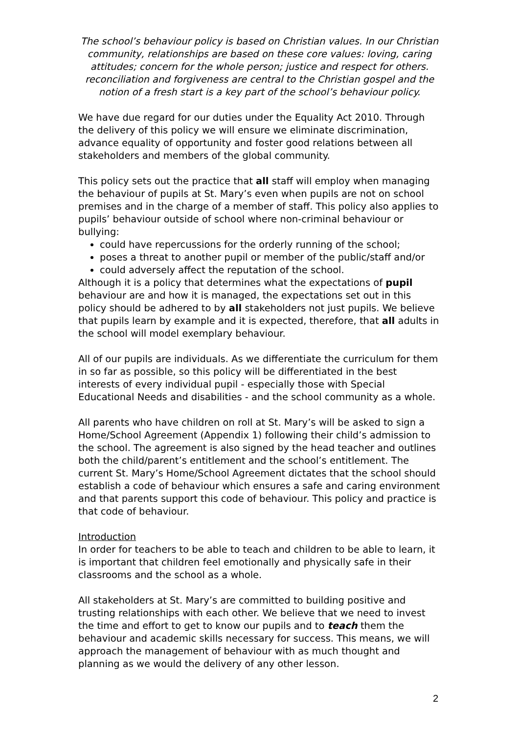The school’s behaviour policy is based on Christian values. In our Christian community, relationships are based on these core values: loving, caring attitudes; concern for the whole person; justice and respect for others. reconciliation and forgiveness are central to the Christian gospel and the notion of a fresh start is a key part of the school’s behaviour policy.
We have due regard for our duties under the Equality Act 2010. Through the delivery of this policy we will ensure we eliminate discrimination, advance equality of opportunity and foster good relations between all stakeholders and members of the global community.
This policy sets out the practice that all staff will employ when managing the behaviour of pupils at St. Mary’s even when pupils are not on school premises and in the charge of a member of staff. This policy also applies to pupils’ behaviour outside of school where non-criminal behaviour or bullying:
could have repercussions for the orderly running of the school;
poses a threat to another pupil or member of the public/staff and/or
could adversely affect the reputation of the school.
Although it is a policy that determines what the expectations of pupil behaviour are and how it is managed, the expectations set out in this policy should be adhered to by all stakeholders not just pupils. We believe that pupils learn by example and it is expected, therefore, that all adults in the school will model exemplary behaviour.
All of our pupils are individuals. As we differentiate the curriculum for them in so far as possible, so this policy will be differentiated in the best interests of every individual pupil - especially those with Special Educational Needs and disabilities - and the school community as a whole.
All parents who have children on roll at St. Mary’s will be asked to sign a Home/School Agreement (Appendix 1) following their child’s admission to the school. The agreement is also signed by the head teacher and outlines both the child/parent’s entitlement and the school’s entitlement. The current St. Mary’s Home/School Agreement dictates that the school should establish a code of behaviour which ensures a safe and caring environment and that parents support this code of behaviour. This policy and practice is that code of behaviour.
Introduction
In order for teachers to be able to teach and children to be able to learn, it is important that children feel emotionally and physically safe in their classrooms and the school as a whole.
All stakeholders at St. Mary’s are committed to building positive and trusting relationships with each other. We believe that we need to invest the time and effort to get to know our pupils and to teach them the behaviour and academic skills necessary for success. This means, we will approach the management of behaviour with as much thought and planning as we would the delivery of any other lesson.
2